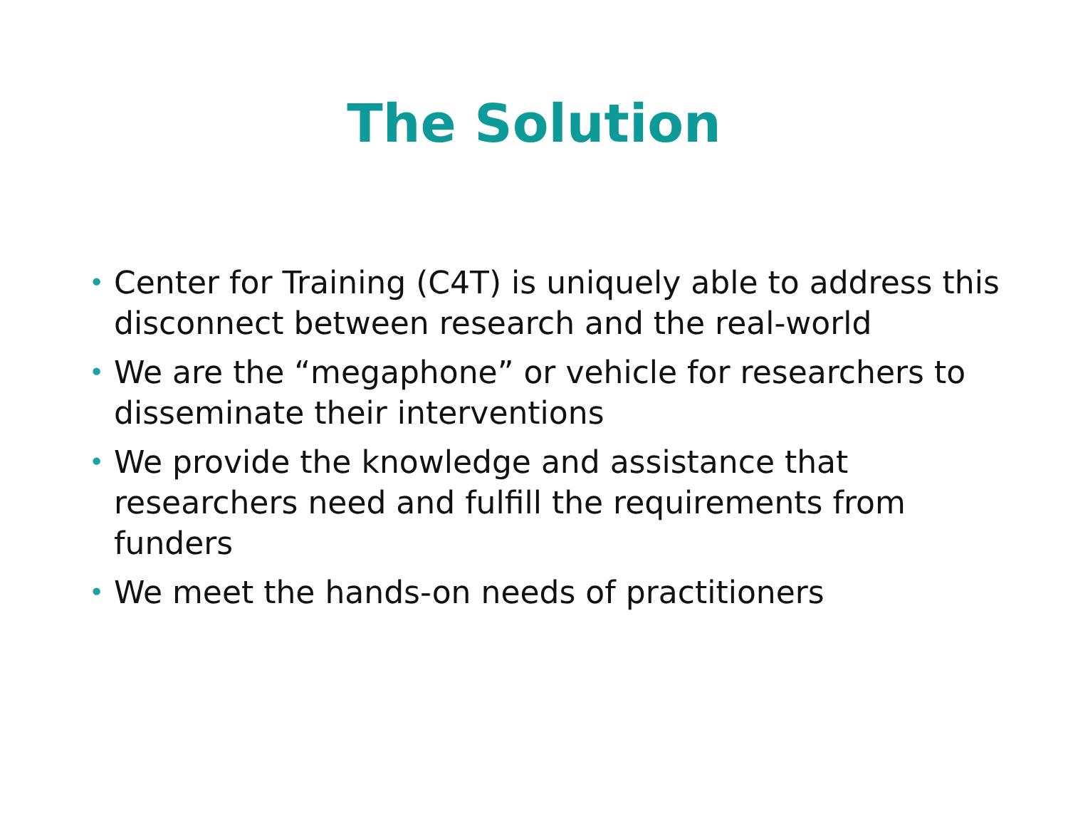The Solution
• Center for Training (C4T) is uniquely able to address this disconnect between research and the real-world
• We are the “megaphone” or vehicle for researchers to disseminate their interventions
• We provide the knowledge and assistance that researchers need and fulfill the requirements from funders
• We meet the hands-on needs of practitioners